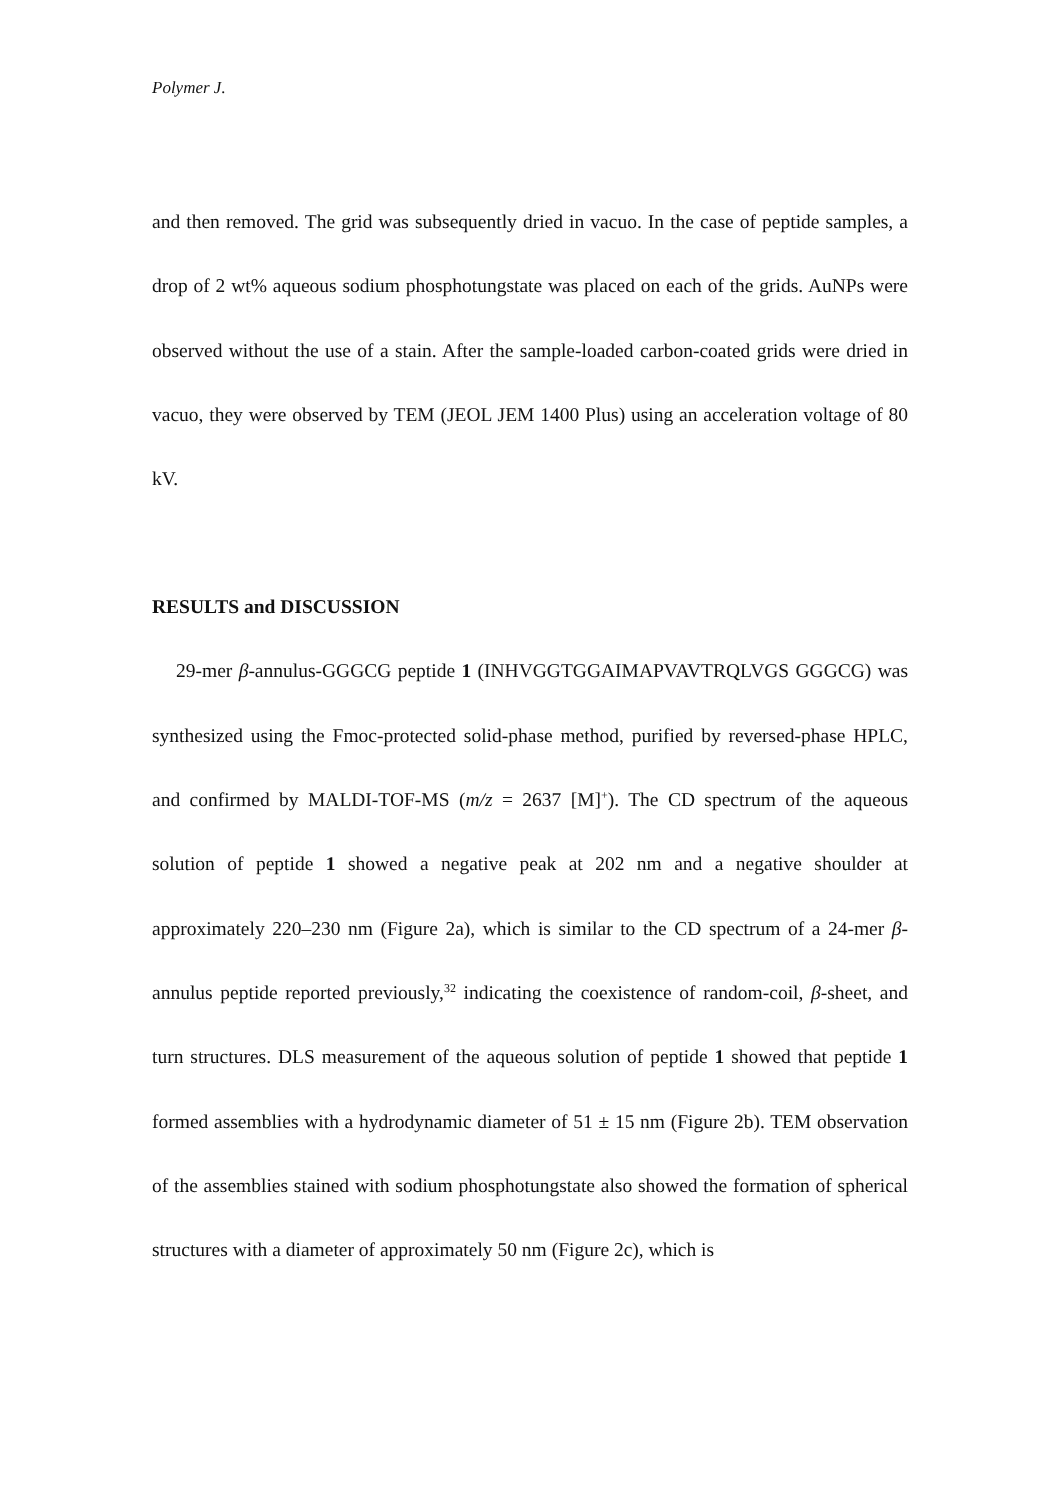Polymer J.
and then removed. The grid was subsequently dried in vacuo. In the case of peptide samples, a drop of 2 wt% aqueous sodium phosphotungstate was placed on each of the grids. AuNPs were observed without the use of a stain. After the sample-loaded carbon-coated grids were dried in vacuo, they were observed by TEM (JEOL JEM 1400 Plus) using an acceleration voltage of 80 kV.
RESULTS and DISCUSSION
29-mer β-annulus-GGGCG peptide 1 (INHVGGTGGAIMAPVAVTRQLVGS GGGCG) was synthesized using the Fmoc-protected solid-phase method, purified by reversed-phase HPLC, and confirmed by MALDI-TOF-MS (m/z = 2637 [M]<sup>+</sup>). The CD spectrum of the aqueous solution of peptide 1 showed a negative peak at 202 nm and a negative shoulder at approximately 220–230 nm (Figure 2a), which is similar to the CD spectrum of a 24-mer β-annulus peptide reported previously,<sup>32</sup> indicating the coexistence of random-coil, β-sheet, and turn structures. DLS measurement of the aqueous solution of peptide 1 showed that peptide 1 formed assemblies with a hydrodynamic diameter of 51 ± 15 nm (Figure 2b). TEM observation of the assemblies stained with sodium phosphotungstate also showed the formation of spherical structures with a diameter of approximately 50 nm (Figure 2c), which is